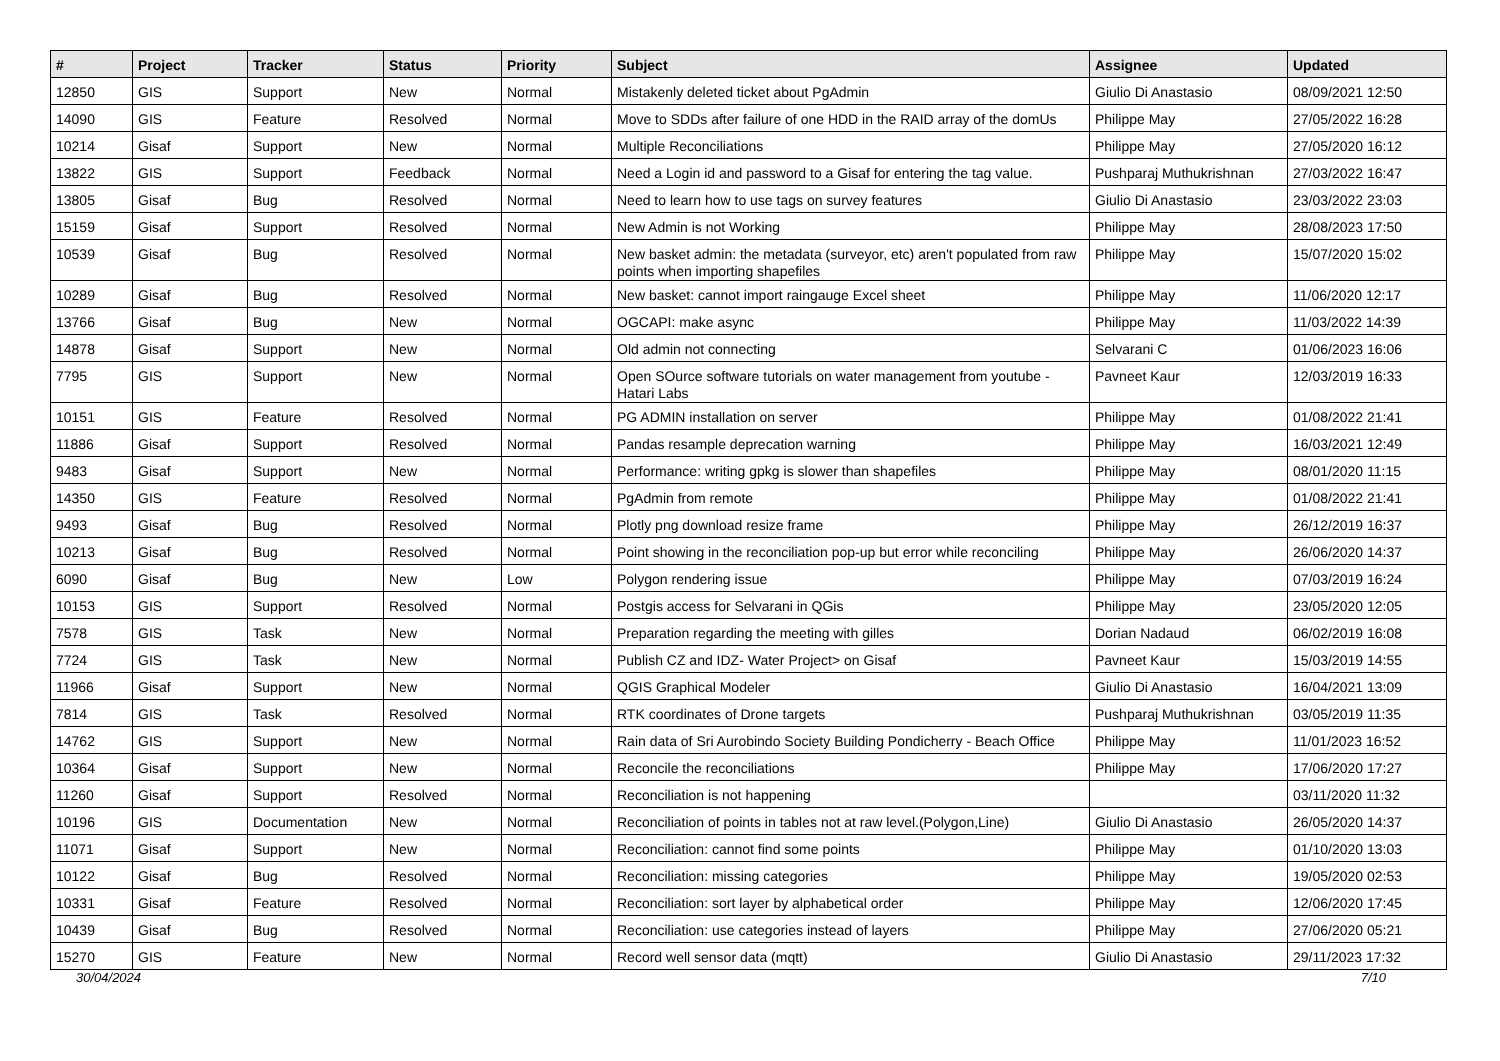| # | Project | Tracker | Status | Priority | Subject | Assignee | Updated |
| --- | --- | --- | --- | --- | --- | --- | --- |
| 12850 | GIS | Support | New | Normal | Mistakenly deleted ticket about PgAdmin | Giulio Di Anastasio | 08/09/2021 12:50 |
| 14090 | GIS | Feature | Resolved | Normal | Move to SDDs after failure of one HDD in the RAID array of the domUs | Philippe May | 27/05/2022 16:28 |
| 10214 | Gisaf | Support | New | Normal | Multiple Reconciliations | Philippe May | 27/05/2020 16:12 |
| 13822 | GIS | Support | Feedback | Normal | Need a Login id and password to a Gisaf for entering the tag value. | Pushparaj Muthukrishnan | 27/03/2022 16:47 |
| 13805 | Gisaf | Bug | Resolved | Normal | Need to learn how to use tags on survey features | Giulio Di Anastasio | 23/03/2022 23:03 |
| 15159 | Gisaf | Support | Resolved | Normal | New Admin is not Working | Philippe May | 28/08/2023 17:50 |
| 10539 | Gisaf | Bug | Resolved | Normal | New basket admin: the metadata (surveyor, etc) aren't populated from raw points when importing shapefiles | Philippe May | 15/07/2020 15:02 |
| 10289 | Gisaf | Bug | Resolved | Normal | New basket: cannot import raingauge Excel sheet | Philippe May | 11/06/2020 12:17 |
| 13766 | Gisaf | Bug | New | Normal | OGCAPI: make async | Philippe May | 11/03/2022 14:39 |
| 14878 | Gisaf | Support | New | Normal | Old admin not connecting | Selvarani C | 01/06/2023 16:06 |
| 7795 | GIS | Support | New | Normal | Open SOurce software tutorials on water management from youtube - Hatari Labs | Pavneet Kaur | 12/03/2019 16:33 |
| 10151 | GIS | Feature | Resolved | Normal | PG ADMIN installation on server | Philippe May | 01/08/2022 21:41 |
| 11886 | Gisaf | Support | Resolved | Normal | Pandas resample deprecation warning | Philippe May | 16/03/2021 12:49 |
| 9483 | Gisaf | Support | New | Normal | Performance: writing gpkg is slower than shapefiles | Philippe May | 08/01/2020 11:15 |
| 14350 | GIS | Feature | Resolved | Normal | PgAdmin from remote | Philippe May | 01/08/2022 21:41 |
| 9493 | Gisaf | Bug | Resolved | Normal | Plotly png download resize frame | Philippe May | 26/12/2019 16:37 |
| 10213 | Gisaf | Bug | Resolved | Normal | Point showing in the reconciliation pop-up but error while reconciling | Philippe May | 26/06/2020 14:37 |
| 6090 | Gisaf | Bug | New | Low | Polygon rendering issue | Philippe May | 07/03/2019 16:24 |
| 10153 | GIS | Support | Resolved | Normal | Postgis access for Selvarani in QGis | Philippe May | 23/05/2020 12:05 |
| 7578 | GIS | Task | New | Normal | Preparation regarding the meeting with gilles | Dorian Nadaud | 06/02/2019 16:08 |
| 7724 | GIS | Task | New | Normal | Publish CZ and IDZ- Water Project> on Gisaf | Pavneet Kaur | 15/03/2019 14:55 |
| 11966 | Gisaf | Support | New | Normal | QGIS Graphical Modeler | Giulio Di Anastasio | 16/04/2021 13:09 |
| 7814 | GIS | Task | Resolved | Normal | RTK coordinates of Drone targets | Pushparaj Muthukrishnan | 03/05/2019 11:35 |
| 14762 | GIS | Support | New | Normal | Rain data of Sri Aurobindo Society Building Pondicherry - Beach Office | Philippe May | 11/01/2023 16:52 |
| 10364 | Gisaf | Support | New | Normal | Reconcile the reconciliations | Philippe May | 17/06/2020 17:27 |
| 11260 | Gisaf | Support | Resolved | Normal | Reconciliation is not happening | | 03/11/2020 11:32 |
| 10196 | GIS | Documentation | New | Normal | Reconciliation of points in tables not at raw level.(Polygon,Line) | Giulio Di Anastasio | 26/05/2020 14:37 |
| 11071 | Gisaf | Support | New | Normal | Reconciliation: cannot find some points | Philippe May | 01/10/2020 13:03 |
| 10122 | Gisaf | Bug | Resolved | Normal | Reconciliation: missing categories | Philippe May | 19/05/2020 02:53 |
| 10331 | Gisaf | Feature | Resolved | Normal | Reconciliation: sort layer by alphabetical order | Philippe May | 12/06/2020 17:45 |
| 10439 | Gisaf | Bug | Resolved | Normal | Reconciliation: use categories instead of layers | Philippe May | 27/06/2020 05:21 |
| 15270 | GIS | Feature | New | Normal | Record well sensor data (mqtt) | Giulio Di Anastasio | 29/11/2023 17:32 |
30/04/2024 7/10